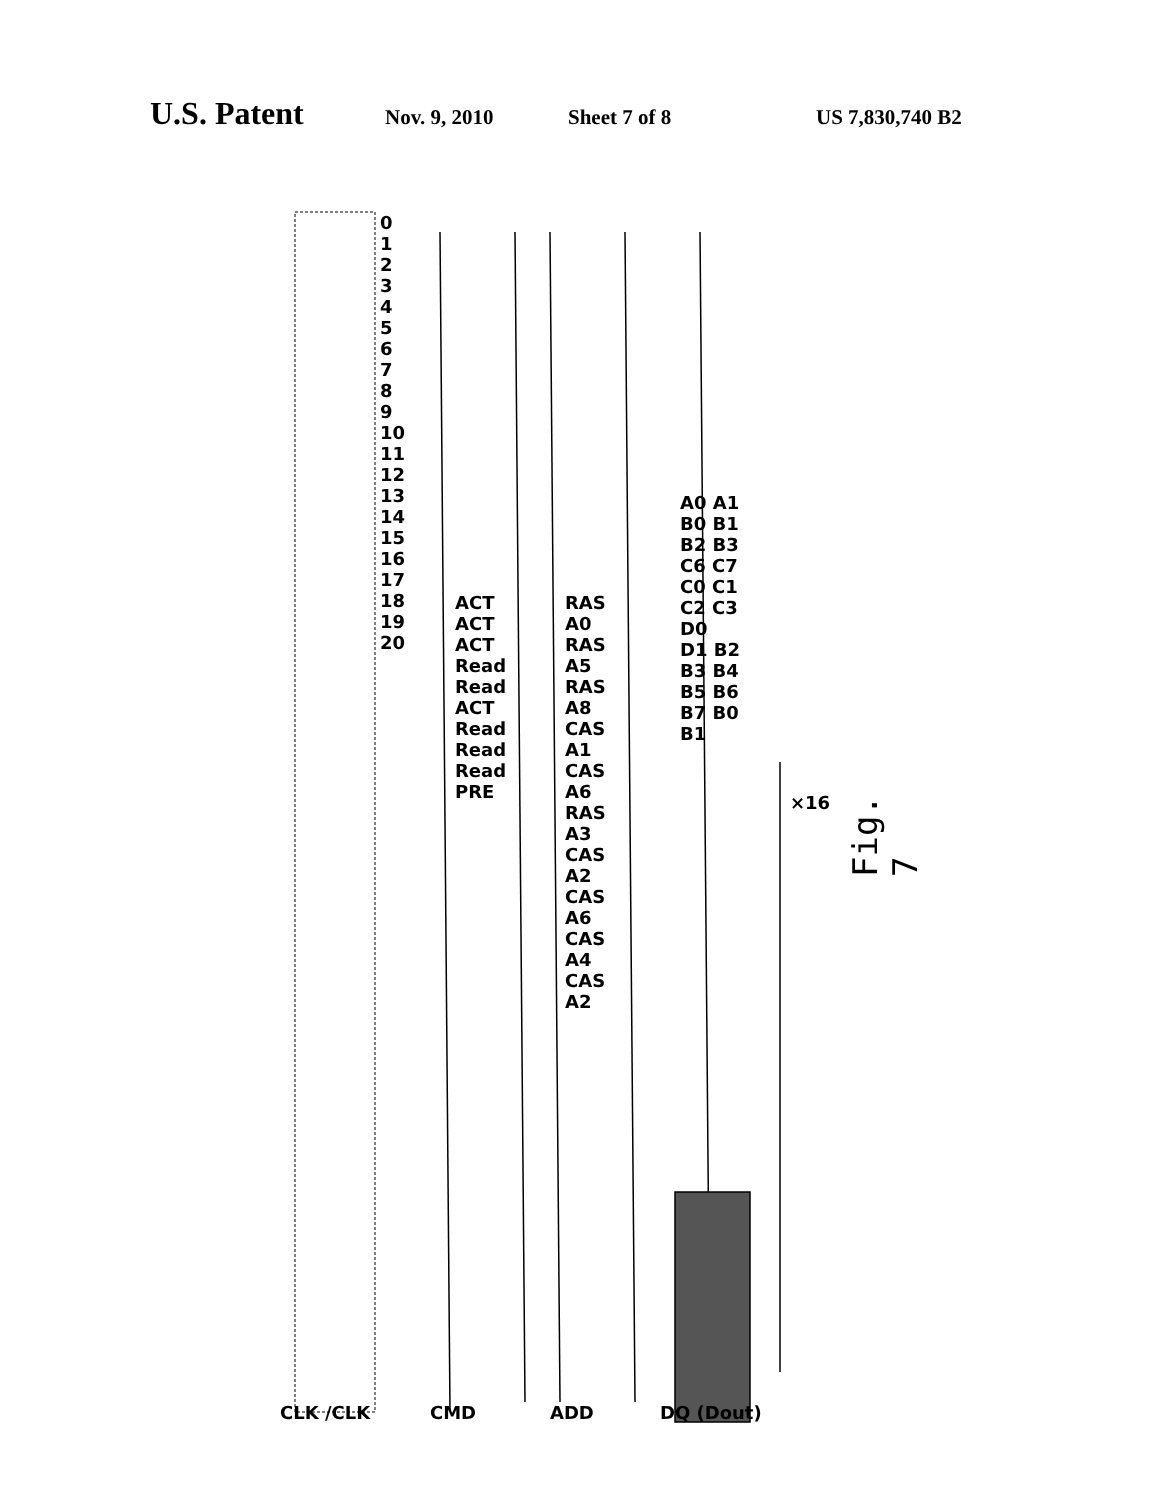U.S. Patent Nov. 9, 2010 Sheet 7 of 8 US 7,830,740 B2
Fig. 7
CLK /CLK CMD ADD DQ (Dout)
0 1 2 3 4 5 6 7 8 9 10 11 12 13 14 15 16 17 18 19 20
ACT ACT ACT Read Read ACT Read Read Read PRE
RAS A0 RAS A5 RAS A8 CAS A1 CAS A6 RAS A3 CAS A2 CAS A6 CAS A4 CAS A2
A0 A1 B0 B1 B2 B3 C6 C7 C0 C1 C2 C3 D0 D1 B2 B3 B4 B5 B6 B7 B0 B1
×16